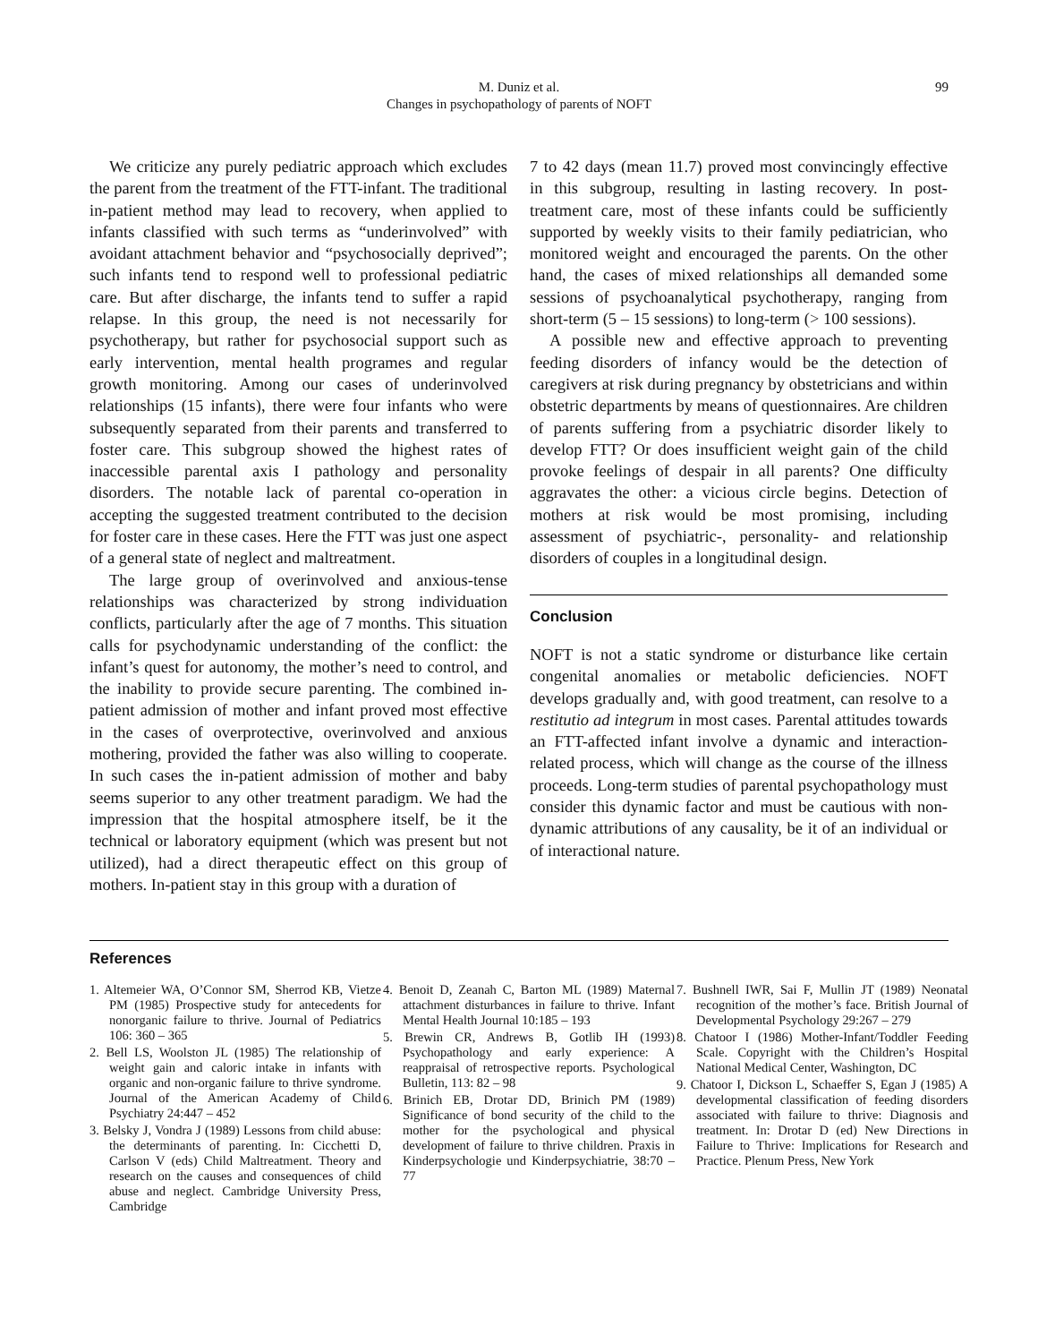M. Duniz et al.
Changes in psychopathology of parents of NOFT
99
We criticize any purely pediatric approach which excludes the parent from the treatment of the FTT-infant. The traditional in-patient method may lead to recovery, when applied to infants classified with such terms as “underinvolved” with avoidant attachment behavior and “psychosocially deprived”; such infants tend to respond well to professional pediatric care. But after discharge, the infants tend to suffer a rapid relapse. In this group, the need is not necessarily for psychotherapy, but rather for psychosocial support such as early intervention, mental health programes and regular growth monitoring. Among our cases of underinvolved relationships (15 infants), there were four infants who were subsequently separated from their parents and transferred to foster care. This subgroup showed the highest rates of inaccessible parental axis I pathology and personality disorders. The notable lack of parental co-operation in accepting the suggested treatment contributed to the decision for foster care in these cases. Here the FTT was just one aspect of a general state of neglect and maltreatment.
The large group of overinvolved and anxious-tense relationships was characterized by strong individuation conflicts, particularly after the age of 7 months. This situation calls for psychodynamic understanding of the conflict: the infant’s quest for autonomy, the mother’s need to control, and the inability to provide secure parenting. The combined in-patient admission of mother and infant proved most effective in the cases of overprotective, overinvolved and anxious mothering, provided the father was also willing to cooperate. In such cases the in-patient admission of mother and baby seems superior to any other treatment paradigm. We had the impression that the hospital atmosphere itself, be it the technical or laboratory equipment (which was present but not utilized), had a direct therapeutic effect on this group of mothers. In-patient stay in this group with a duration of
7 to 42 days (mean 11.7) proved most convincingly effective in this subgroup, resulting in lasting recovery. In post-treatment care, most of these infants could be sufficiently supported by weekly visits to their family pediatrician, who monitored weight and encouraged the parents. On the other hand, the cases of mixed relationships all demanded some sessions of psychoanalytical psychotherapy, ranging from short-term (5 – 15 sessions) to long-term (> 100 sessions).
A possible new and effective approach to preventing feeding disorders of infancy would be the detection of caregivers at risk during pregnancy by obstetricians and within obstetric departments by means of questionnaires. Are children of parents suffering from a psychiatric disorder likely to develop FTT? Or does insufficient weight gain of the child provoke feelings of despair in all parents? One difficulty aggravates the other: a vicious circle begins. Detection of mothers at risk would be most promising, including assessment of psychiatric-, personality- and relationship disorders of couples in a longitudinal design.
Conclusion
NOFT is not a static syndrome or disturbance like certain congenital anomalies or metabolic deficiencies. NOFT develops gradually and, with good treatment, can resolve to a restitutio ad integrum in most cases. Parental attitudes towards an FTT-affected infant involve a dynamic and interaction-related process, which will change as the course of the illness proceeds. Long-term studies of parental psychopathology must consider this dynamic factor and must be cautious with non-dynamic attributions of any causality, be it of an individual or of interactional nature.
References
1. Altemeier WA, O’Connor SM, Sherrod KB, Vietze PM (1985) Prospective study for antecedents for nonorganic failure to thrive. Journal of Pediatrics 106: 360 – 365
2. Bell LS, Woolston JL (1985) The relationship of weight gain and caloric intake in infants with organic and non-organic failure to thrive syndrome. Journal of the American Academy of Child Psychiatry 24:447 – 452
3. Belsky J, Vondra J (1989) Lessons from child abuse: the determinants of parenting. In: Cicchetti D, Carlson V (eds) Child Maltreatment. Theory and research on the causes and consequences of child abuse and neglect. Cambridge University Press, Cambridge
4. Benoit D, Zeanah C, Barton ML (1989) Maternal attachment disturbances in failure to thrive. Infant Mental Health Journal 10:185 – 193
5. Brewin CR, Andrews B, Gotlib IH (1993) Psychopathology and early experience: A reappraisal of retrospective reports. Psychological Bulletin, 113: 82 – 98
6. Brinich EB, Drotar DD, Brinich PM (1989) Significance of bond security of the child to the mother for the psychological and physical development of failure to thrive children. Praxis in Kinderpsychologie und Kinderpsychiatrie, 38:70 – 77
7. Bushnell IWR, Sai F, Mullin JT (1989) Neonatal recognition of the mother’s face. British Journal of Developmental Psychology 29:267 – 279
8. Chatoor I (1986) Mother-Infant/Toddler Feeding Scale. Copyright with the Children’s Hospital National Medical Center, Washington, DC
9. Chatoor I, Dickson L, Schaeffer S, Egan J (1985) A developmental classification of feeding disorders associated with failure to thrive: Diagnosis and treatment. In: Drotar D (ed) New Directions in Failure to Thrive: Implications for Research and Practice. Plenum Press, New York